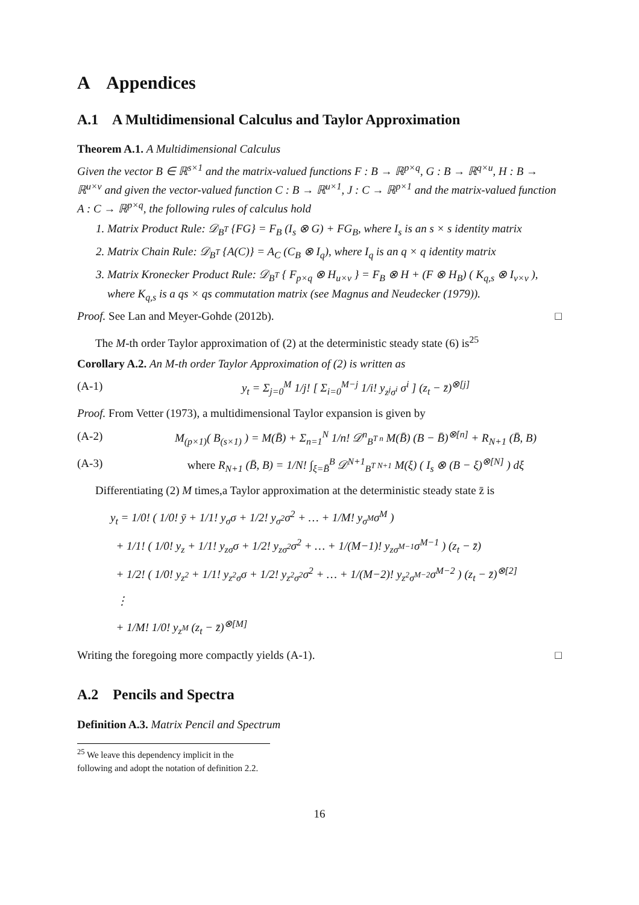A Appendices
A.1 A Multidimensional Calculus and Taylor Approximation
Theorem A.1. A Multidimensional Calculus
Given the vector B ∈ ℝ<sup>s×1</sup> and the matrix-valued functions F : B → ℝ<sup>p×q</sup>, G : B → ℝ<sup>q×u</sup>, H : B → ℝ<sup>u×v</sup> and given the vector-valued function C : B → ℝ<sup>u×1</sup>, J : C → ℝ<sup>p×1</sup> and the matrix-valued function A : C → ℝ<sup>p×q</sup>, the following rules of calculus hold
1. Matrix Product Rule: 𝒟<sub>B<sup>T</sup></sub> {FG} = F<sub>B</sub> (I<sub>s</sub> ⊗ G) + FG<sub>B</sub>, where I<sub>s</sub> is an s × s identity matrix
2. Matrix Chain Rule: 𝒟<sub>B<sup>T</sup></sub> {A(C)} = A<sub>C</sub> (C<sub>B</sub> ⊗ I<sub>q</sub>), where I<sub>q</sub> is an q × q identity matrix
3. Matrix Kronecker Product Rule: 𝒟<sub>B<sup>T</sup></sub> { F<sub>p×q</sub> ⊗ H<sub>u×v</sub> } = F<sub>B</sub> ⊗ H + (F ⊗ H<sub>B</sub>) ( K<sub>q,s</sub> ⊗ I<sub>v×v</sub> ), where K<sub>q,s</sub> is a qs × qs commutation matrix (see Magnus and Neudecker (1979)).
Proof. See Lan and Meyer-Gohde (2012b). □
The M-th order Taylor approximation of (2) at the deterministic steady state (6) is<sup>25</sup>
Corollary A.2. An M-th order Taylor Approximation of (2) is written as
(A-1) y<sub>t</sub> = Σ<sub>j=0</sub><sup>M</sup> 1/j! [ Σ<sub>i=0</sub><sup>M−j</sup> 1/i! y<sub>z<sup>j</sup>σ<sup>i</sup></sub> σ<sup>i</sup> ] (z<sub>t</sub> − z̄)<sup>⊗[j]</sup>
Proof. From Vetter (1973), a multidimensional Taylor expansion is given by
(A-2) M<sub>(p×1)</sub>( B<sub>(s×1)</sub> ) = M(B̄) + Σ<sub>n=1</sub><sup>N</sup> 1/n! 𝒟<sup>n</sup><sub>B<sup>T n</sup></sub> M(B̄) (B − B̄)<sup>⊗[n]</sup> + R<sub>N+1</sub> (B̄, B)
(A-3) where R<sub>N+1</sub> (B̄, B) = 1/N! ∫<sub>ξ=B̄</sub><sup>B</sup> 𝒟<sup>N+1</sup><sub>B<sup>T N+1</sup></sub> M(ξ) ( I<sub>s</sub> ⊗ (B − ξ)<sup>⊗[N]</sup> ) dξ
Differentiating (2) M times,a Taylor approximation at the deterministic steady state z̄ is
y<sub>t</sub> = 1/0! ( 1/0! ȳ + 1/1! y<sub>σ</sub>σ + 1/2! y<sub>σ<sup>2</sup></sub>σ<sup>2</sup> + … + 1/M! y<sub>σ<sup>M</sup></sub>σ<sup>M</sup> )
+ 1/1! ( 1/0! y<sub>z</sub> + 1/1! y<sub>zσ</sub>σ + 1/2! y<sub>zσ<sup>2</sup></sub>σ<sup>2</sup> + … + 1/(M−1)! y<sub>zσ<sup>M−1</sup></sub>σ<sup>M−1</sup> ) (z<sub>t</sub> − z̄)
+ 1/2! ( 1/0! y<sub>z<sup>2</sup></sub> + 1/1! y<sub>z<sup>2</sup>σ</sub>σ + 1/2! y<sub>z<sup>2</sup>σ<sup>2</sup></sub>σ<sup>2</sup> + … + 1/(M−2)! y<sub>z<sup>2</sup>σ<sup>M−2</sup></sub>σ<sup>M−2</sup> ) (z<sub>t</sub> − z̄)<sup>⊗[2]</sup>
⋮
+ 1/M! 1/0! y<sub>z<sup>M</sup></sub> (z<sub>t</sub> − z̄)<sup>⊗[M]</sup>
Writing the foregoing more compactly yields (A-1). □
A.2 Pencils and Spectra
Definition A.3. Matrix Pencil and Spectrum
<sup>25</sup> We leave this dependency implicit in the following and adopt the notation of definition 2.2.
16